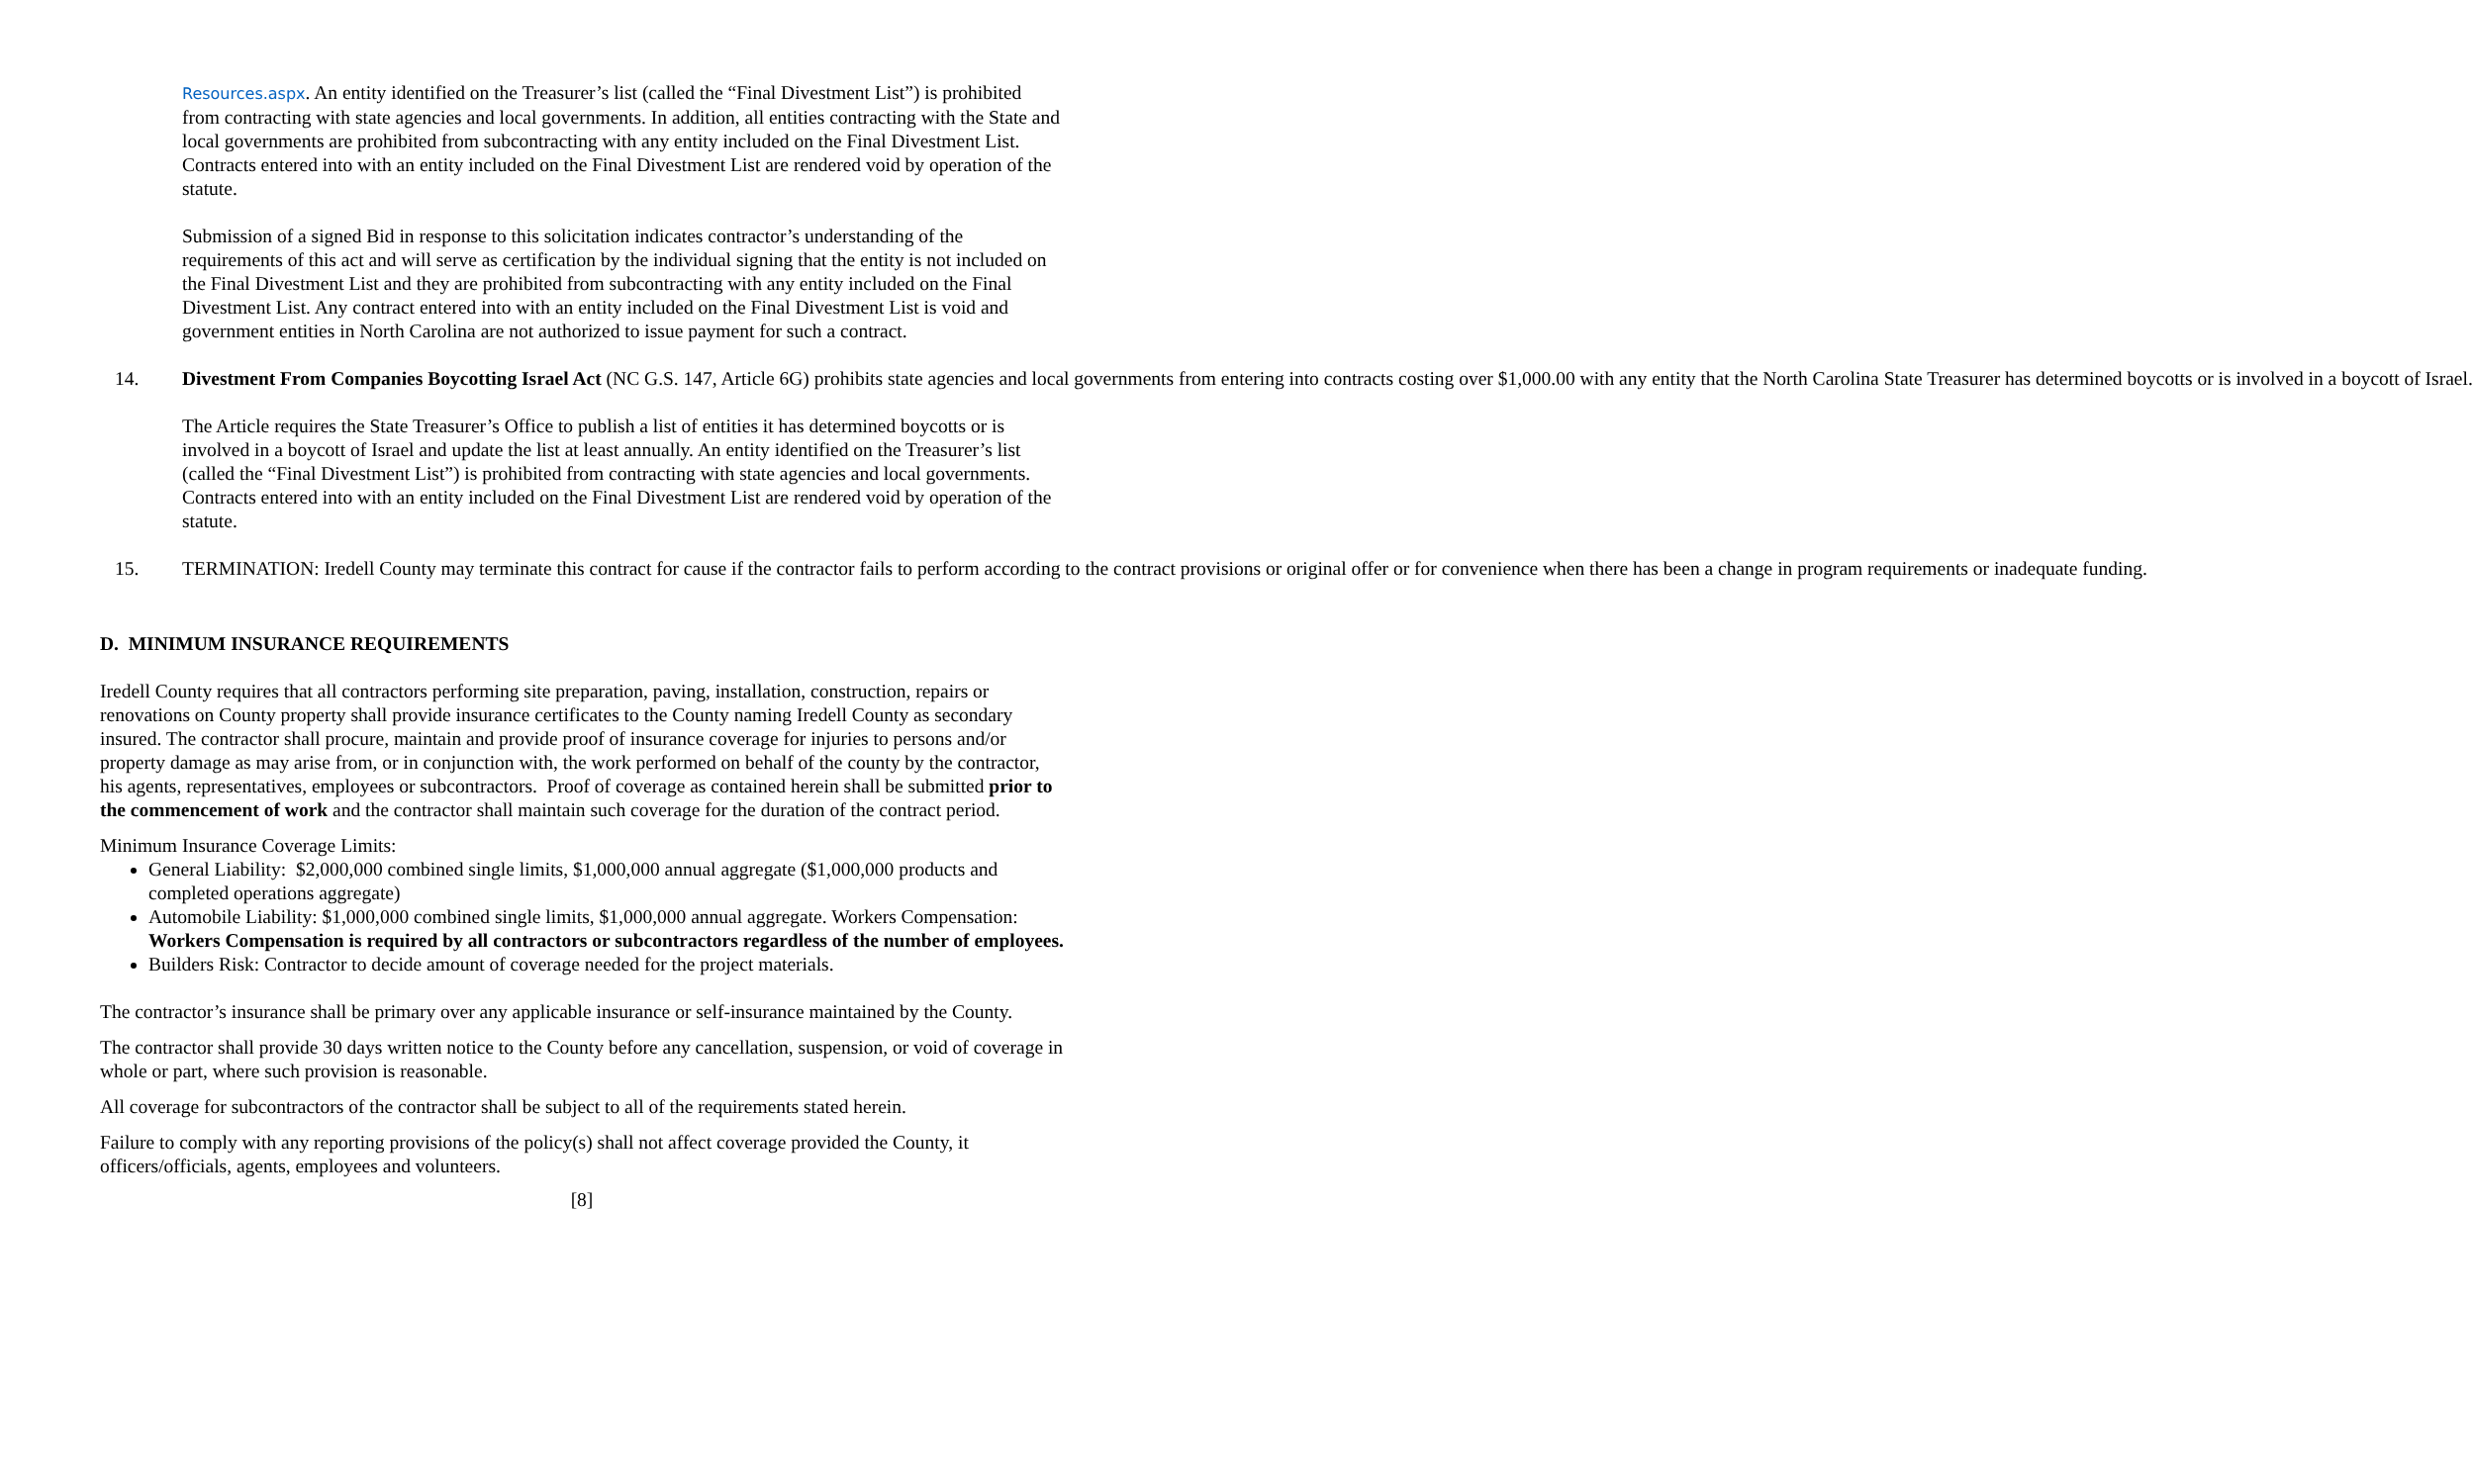Resources.aspx. An entity identified on the Treasurer’s list (called the “Final Divestment List”) is prohibited from contracting with state agencies and local governments. In addition, all entities contracting with the State and local governments are prohibited from subcontracting with any entity included on the Final Divestment List. Contracts entered into with an entity included on the Final Divestment List are rendered void by operation of the statute.
Submission of a signed Bid in response to this solicitation indicates contractor’s understanding of the requirements of this act and will serve as certification by the individual signing that the entity is not included on the Final Divestment List and they are prohibited from subcontracting with any entity included on the Final Divestment List. Any contract entered into with an entity included on the Final Divestment List is void and government entities in North Carolina are not authorized to issue payment for such a contract.
14. Divestment From Companies Boycotting Israel Act (NC G.S. 147, Article 6G) prohibits state agencies and local governments from entering into contracts costing over $1,000.00 with any entity that the North Carolina State Treasurer has determined boycotts or is involved in a boycott of Israel.
The Article requires the State Treasurer’s Office to publish a list of entities it has determined boycotts or is involved in a boycott of Israel and update the list at least annually. An entity identified on the Treasurer’s list (called the “Final Divestment List”) is prohibited from contracting with state agencies and local governments. Contracts entered into with an entity included on the Final Divestment List are rendered void by operation of the statute.
15. TERMINATION: Iredell County may terminate this contract for cause if the contractor fails to perform according to the contract provisions or original offer or for convenience when there has been a change in program requirements or inadequate funding.
D. MINIMUM INSURANCE REQUIREMENTS
Iredell County requires that all contractors performing site preparation, paving, installation, construction, repairs or renovations on County property shall provide insurance certificates to the County naming Iredell County as secondary insured. The contractor shall procure, maintain and provide proof of insurance coverage for injuries to persons and/or property damage as may arise from, or in conjunction with, the work performed on behalf of the county by the contractor, his agents, representatives, employees or subcontractors. Proof of coverage as contained herein shall be submitted prior to the commencement of work and the contractor shall maintain such coverage for the duration of the contract period.
Minimum Insurance Coverage Limits:
General Liability: $2,000,000 combined single limits, $1,000,000 annual aggregate ($1,000,000 products and completed operations aggregate)
Automobile Liability: $1,000,000 combined single limits, $1,000,000 annual aggregate. Workers Compensation: Workers Compensation is required by all contractors or subcontractors regardless of the number of employees.
Builders Risk: Contractor to decide amount of coverage needed for the project materials.
The contractor’s insurance shall be primary over any applicable insurance or self-insurance maintained by the County.
The contractor shall provide 30 days written notice to the County before any cancellation, suspension, or void of coverage in whole or part, where such provision is reasonable.
All coverage for subcontractors of the contractor shall be subject to all of the requirements stated herein.
Failure to comply with any reporting provisions of the policy(s) shall not affect coverage provided the County, it officers/officials, agents, employees and volunteers.
[8]